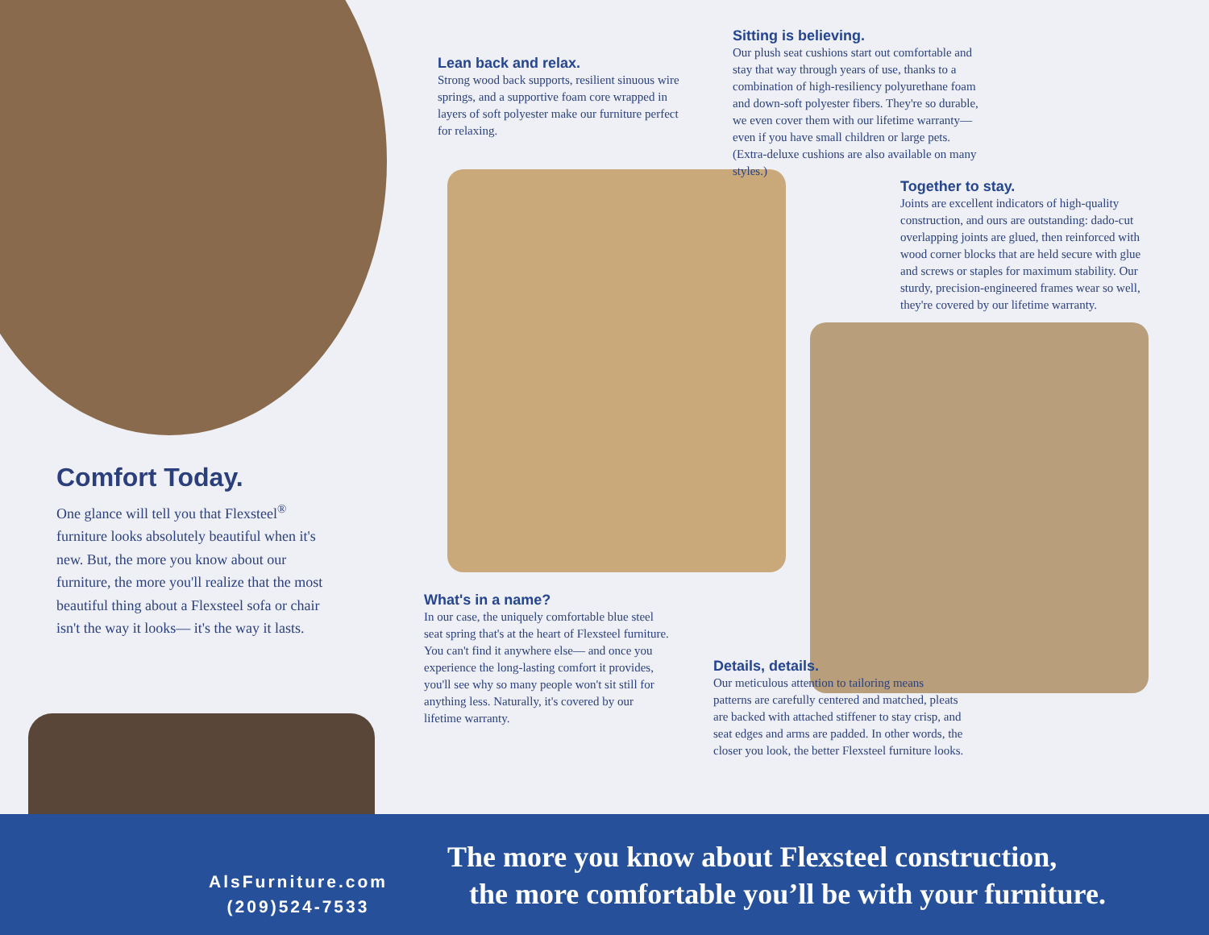Comfort Today.
One glance will tell you that Flexsteel<sup>®</sup> furniture looks absolutely beautiful when it's new. But, the more you know about our furniture, the more you'll realize that the most beautiful thing about a Flexsteel sofa or chair isn't the way it looks— it's the way it lasts.
Lean back and relax.
Strong wood back supports, resilient sinuous wire springs, and a supportive foam core wrapped in layers of soft polyester make our furniture perfect for relaxing.
Sitting is believing.
Our plush seat cushions start out comfortable and stay that way through years of use, thanks to a combination of high-resiliency polyurethane foam and down-soft polyester fibers. They're so durable, we even cover them with our lifetime warranty—even if you have small children or large pets. (Extra-deluxe cushions are also available on many styles.)
Together to stay.
Joints are excellent indicators of high-quality construction, and ours are outstanding: dado-cut overlapping joints are glued, then reinforced with wood corner blocks that are held secure with glue and screws or staples for maximum stability. Our sturdy, precision-engineered frames wear so well, they're covered by our lifetime warranty.
What's in a name?
In our case, the uniquely comfortable blue steel seat spring that's at the heart of Flexsteel furniture. You can't find it anywhere else— and once you experience the long-lasting comfort it provides, you'll see why so many people won't sit still for anything less. Naturally, it's covered by our lifetime warranty.
Details, details.
Our meticulous attention to tailoring means patterns are carefully centered and matched, pleats are backed with attached stiffener to stay crisp, and seat edges and arms are padded. In other words, the closer you look, the better Flexsteel furniture looks.
AlsFurniture.com
(209)524-7533
The more you know about Flexsteel construction,
the more comfortable you’ll be with your furniture.